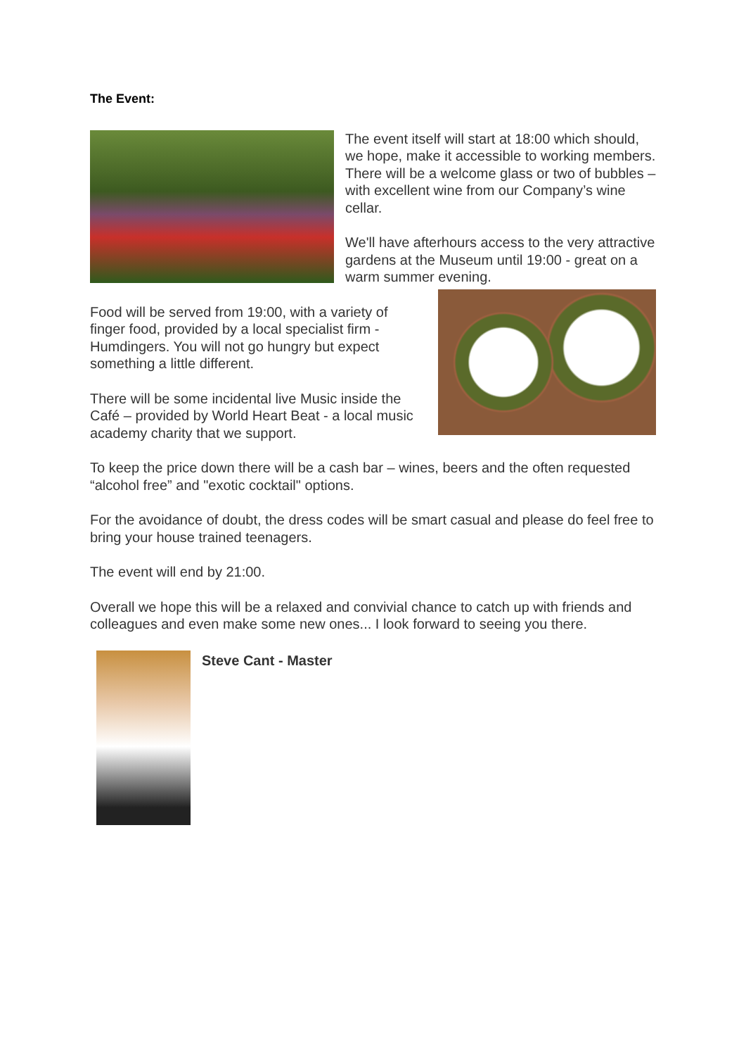The Event:
The event itself will start at 18:00 which should, we hope, make it accessible to working members. There will be a welcome glass or two of bubbles – with excellent wine from our Company’s wine cellar.
We'll have afterhours access to the very attractive gardens at the Museum until 19:00 - great on a warm summer evening.
Food will be served from 19:00, with a variety of finger food, provided by a local specialist firm - Humdingers. You will not go hungry but expect something a little different.
There will be some incidental live Music inside the Café – provided by World Heart Beat - a local music academy charity that we support.
To keep the price down there will be a cash bar – wines, beers and the often requested “alcohol free” and "exotic cocktail" options.
For the avoidance of doubt, the dress codes will be smart casual and please do feel free to bring your house trained teenagers.
The event will end by 21:00.
Overall we hope this will be a relaxed and convivial chance to catch up with friends and colleagues and even make some new ones... I look forward to seeing you there.
Steve Cant - Master